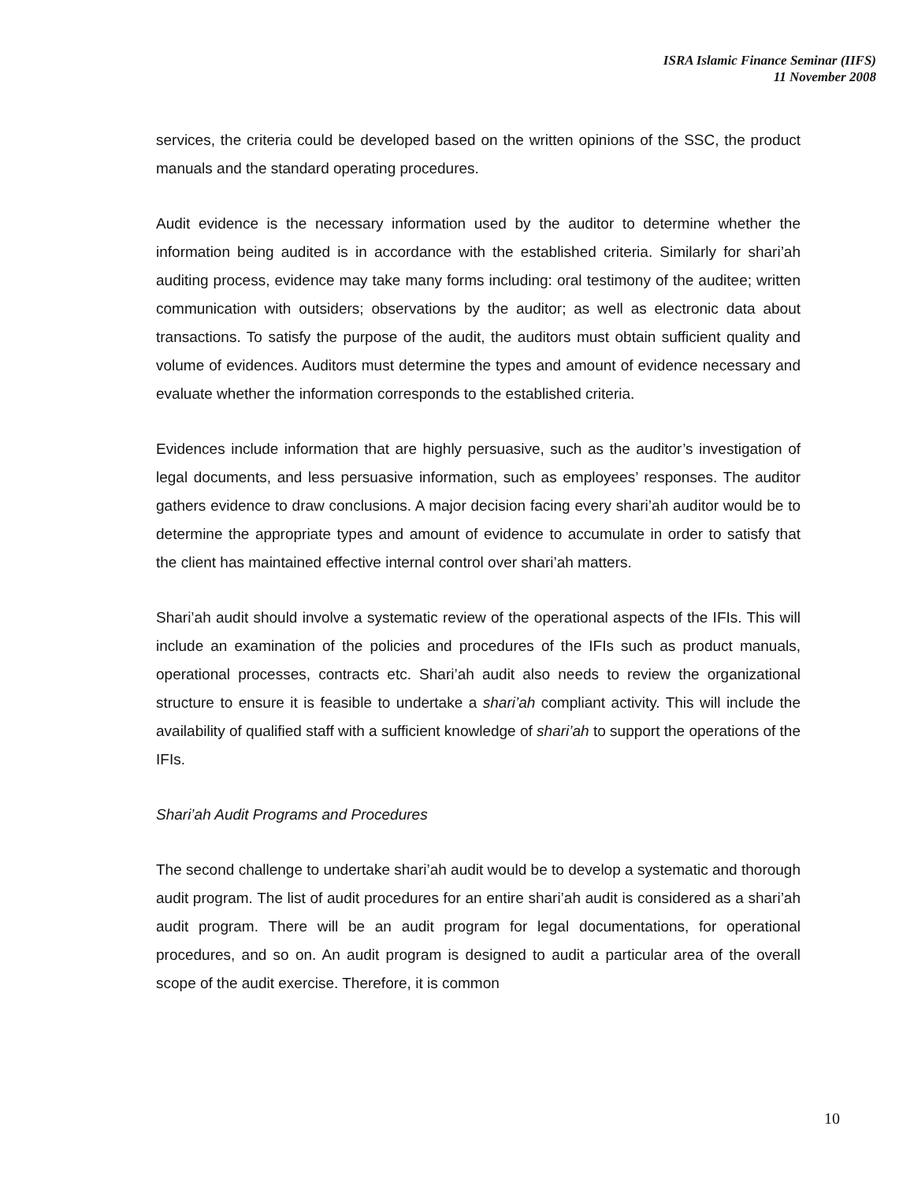ISRA Islamic Finance Seminar (IIFS)
11 November 2008
services, the criteria could be developed based on the written opinions of the SSC, the product manuals and the standard operating procedures.
Audit evidence is the necessary information used by the auditor to determine whether the information being audited is in accordance with the established criteria. Similarly for shari’ah auditing process, evidence may take many forms including: oral testimony of the auditee; written communication with outsiders; observations by the auditor; as well as electronic data about transactions. To satisfy the purpose of the audit, the auditors must obtain sufficient quality and volume of evidences. Auditors must determine the types and amount of evidence necessary and evaluate whether the information corresponds to the established criteria.
Evidences include information that are highly persuasive, such as the auditor’s investigation of legal documents, and less persuasive information, such as employees’ responses. The auditor gathers evidence to draw conclusions. A major decision facing every shari’ah auditor would be to determine the appropriate types and amount of evidence to accumulate in order to satisfy that the client has maintained effective internal control over shari’ah matters.
Shari’ah audit should involve a systematic review of the operational aspects of the IFIs. This will include an examination of the policies and procedures of the IFIs such as product manuals, operational processes, contracts etc. Shari’ah audit also needs to review the organizational structure to ensure it is feasible to undertake a shari’ah compliant activity. This will include the availability of qualified staff with a sufficient knowledge of shari’ah to support the operations of the IFIs.
Shari’ah Audit Programs and Procedures
The second challenge to undertake shari’ah audit would be to develop a systematic and thorough audit program. The list of audit procedures for an entire shari’ah audit is considered as a shari’ah audit program. There will be an audit program for legal documentations, for operational procedures, and so on. An audit program is designed to audit a particular area of the overall scope of the audit exercise. Therefore, it is common
10